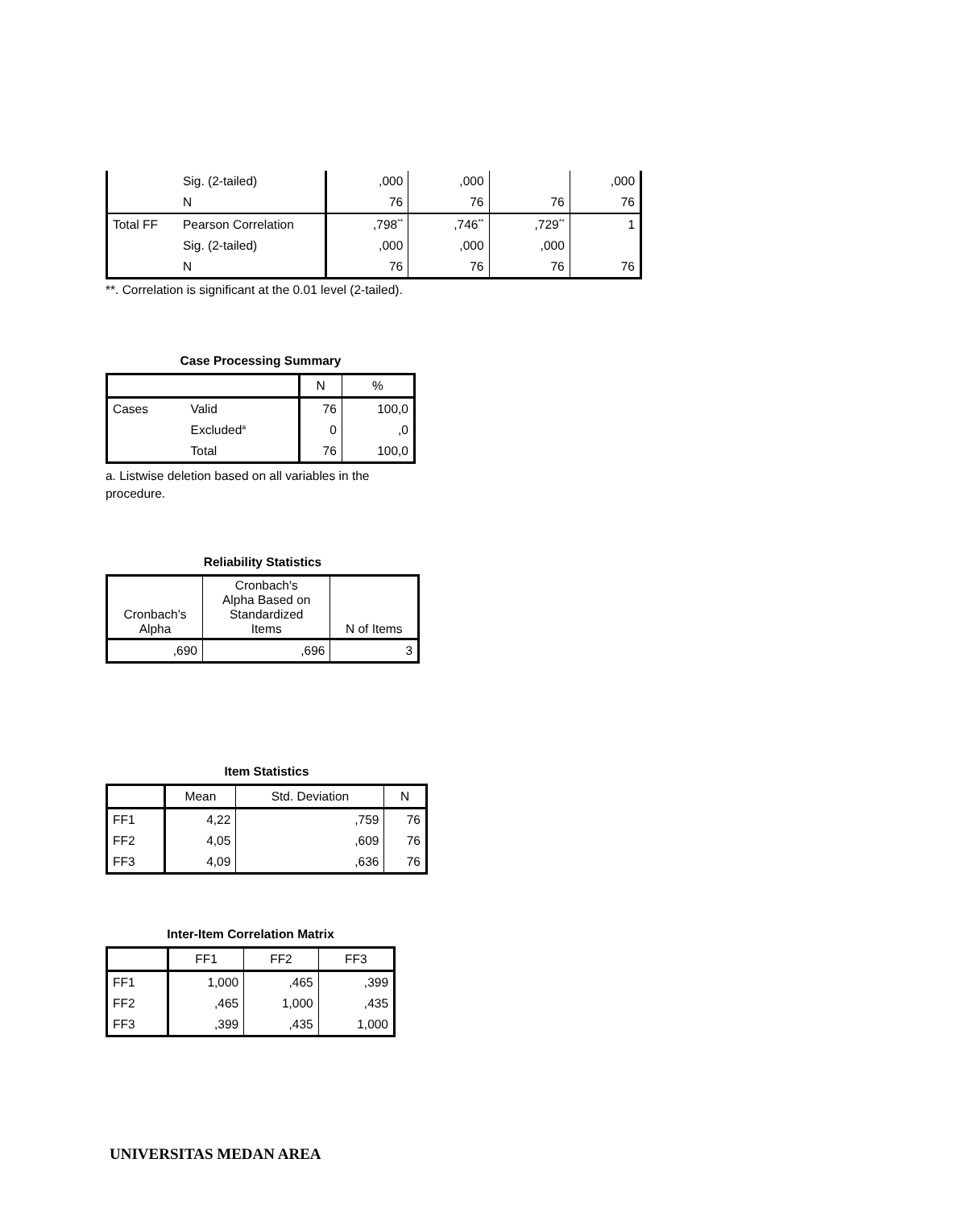| | Sig. (2-tailed) | ,000 | ,000 | | ,000 |
| | N | 76 | 76 | 76 | 76 |
| Total FF | Pearson Correlation | ,798<sup>**</sup> | ,746<sup>**</sup> | ,729<sup>**</sup> | 1 |
| | Sig. (2-tailed) | ,000 | ,000 | ,000 | |
| | N | 76 | 76 | 76 | 76 |
**. Correlation is significant at the 0.01 level (2-tailed).
Case Processing Summary
| | | N | % |
| --- | --- | --- | --- |
| Cases | Valid | 76 | 100,0 |
| | Excluded<sup>a</sup> | 0 | ,0 |
| | Total | 76 | 100,0 |
a. Listwise deletion based on all variables in the procedure.
Reliability Statistics
| Cronbach's Alpha | Cronbach's Alpha Based on Standardized Items | N of Items |
| --- | --- | --- |
| ,690 | ,696 | 3 |
Item Statistics
| | Mean | Std. Deviation | N |
| --- | --- | --- | --- |
| FF1 | 4,22 | ,759 | 76 |
| FF2 | 4,05 | ,609 | 76 |
| FF3 | 4,09 | ,636 | 76 |
Inter-Item Correlation Matrix
| | FF1 | FF2 | FF3 |
| --- | --- | --- | --- |
| FF1 | 1,000 | ,465 | ,399 |
| FF2 | ,465 | 1,000 | ,435 |
| FF3 | ,399 | ,435 | 1,000 |
UNIVERSITAS MEDAN AREA